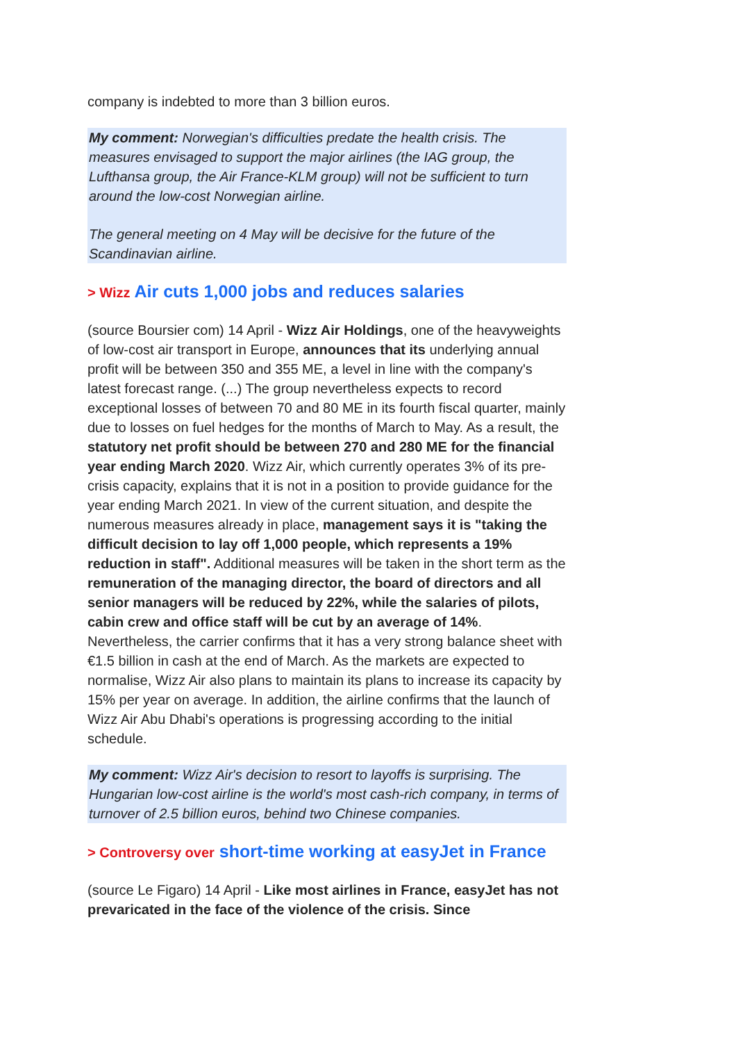company is indebted to more than 3 billion euros.
My comment: Norwegian's difficulties predate the health crisis. The measures envisaged to support the major airlines (the IAG group, the Lufthansa group, the Air France-KLM group) will not be sufficient to turn around the low-cost Norwegian airline.
The general meeting on 4 May will be decisive for the future of the Scandinavian airline.
> Wizz Air cuts 1,000 jobs and reduces salaries
(source Boursier com) 14 April - Wizz Air Holdings, one of the heavyweights of low-cost air transport in Europe, announces that its underlying annual profit will be between 350 and 355 ME, a level in line with the company's latest forecast range. (...) The group nevertheless expects to record exceptional losses of between 70 and 80 ME in its fourth fiscal quarter, mainly due to losses on fuel hedges for the months of March to May. As a result, the statutory net profit should be between 270 and 280 ME for the financial year ending March 2020. Wizz Air, which currently operates 3% of its pre-crisis capacity, explains that it is not in a position to provide guidance for the year ending March 2021. In view of the current situation, and despite the numerous measures already in place, management says it is "taking the difficult decision to lay off 1,000 people, which represents a 19% reduction in staff". Additional measures will be taken in the short term as the remuneration of the managing director, the board of directors and all senior managers will be reduced by 22%, while the salaries of pilots, cabin crew and office staff will be cut by an average of 14%.
Nevertheless, the carrier confirms that it has a very strong balance sheet with €1.5 billion in cash at the end of March. As the markets are expected to normalise, Wizz Air also plans to maintain its plans to increase its capacity by 15% per year on average. In addition, the airline confirms that the launch of Wizz Air Abu Dhabi's operations is progressing according to the initial schedule.
My comment: Wizz Air's decision to resort to layoffs is surprising. The Hungarian low-cost airline is the world's most cash-rich company, in terms of turnover of 2.5 billion euros, behind two Chinese companies.
> Controversy over short-time working at easyJet in France
(source Le Figaro) 14 April - Like most airlines in France, easyJet has not prevaricated in the face of the violence of the crisis. Since